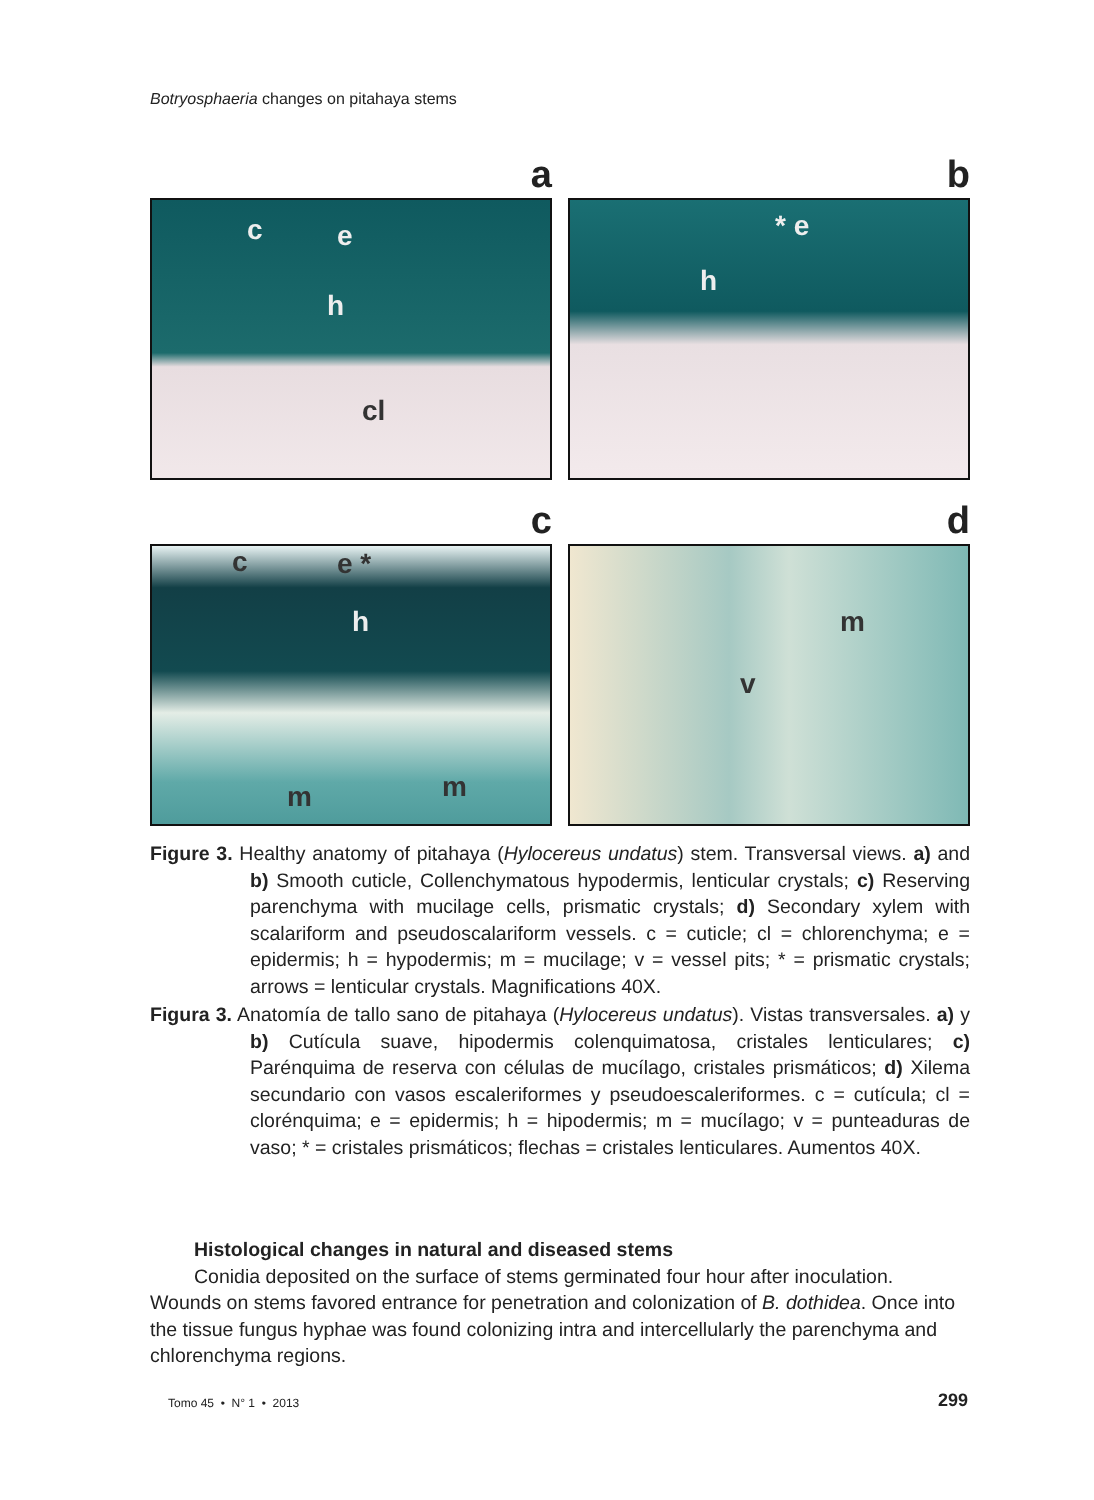Botryosphaeria changes on pitahaya stems
a
c e
h
cl
b
* e
h
c
c e *
h
m m
d
m
v
Figure 3. Healthy anatomy of pitahaya (Hylocereus undatus) stem. Transversal views. a) and b) Smooth cuticle, Collenchymatous hypodermis, lenticular crystals; c) Reserving parenchyma with mucilage cells, prismatic crystals; d) Secondary xylem with scalariform and pseudoscalariform vessels. c = cuticle; cl = chlorenchyma; e = epidermis; h = hypodermis; m = mucilage; v = vessel pits; * = prismatic crystals; arrows = lenticular crystals. Magnifications 40X.
Figura 3. Anatomía de tallo sano de pitahaya (Hylocereus undatus). Vistas transversales. a) y b) Cutícula suave, hipodermis colenquimatosa, cristales lenticulares; c) Parénquima de reserva con células de mucílago, cristales prismáticos; d) Xilema secundario con vasos escaleriformes y pseudoescaleriformes. c = cutícula; cl = clorénquima; e = epidermis; h = hipodermis; m = mucílago; v = punteaduras de vaso; * = cristales prismáticos; flechas = cristales lenticulares. Aumentos 40X.
Histological changes in natural and diseased stems
Conidia deposited on the surface of stems germinated four hour after inoculation.
Wounds on stems favored entrance for penetration and colonization of B. dothidea. Once into the tissue fungus hyphae was found colonizing intra and intercellularly the parenchyma and chlorenchyma regions.
Tomo 45 • N° 1 • 2013 299